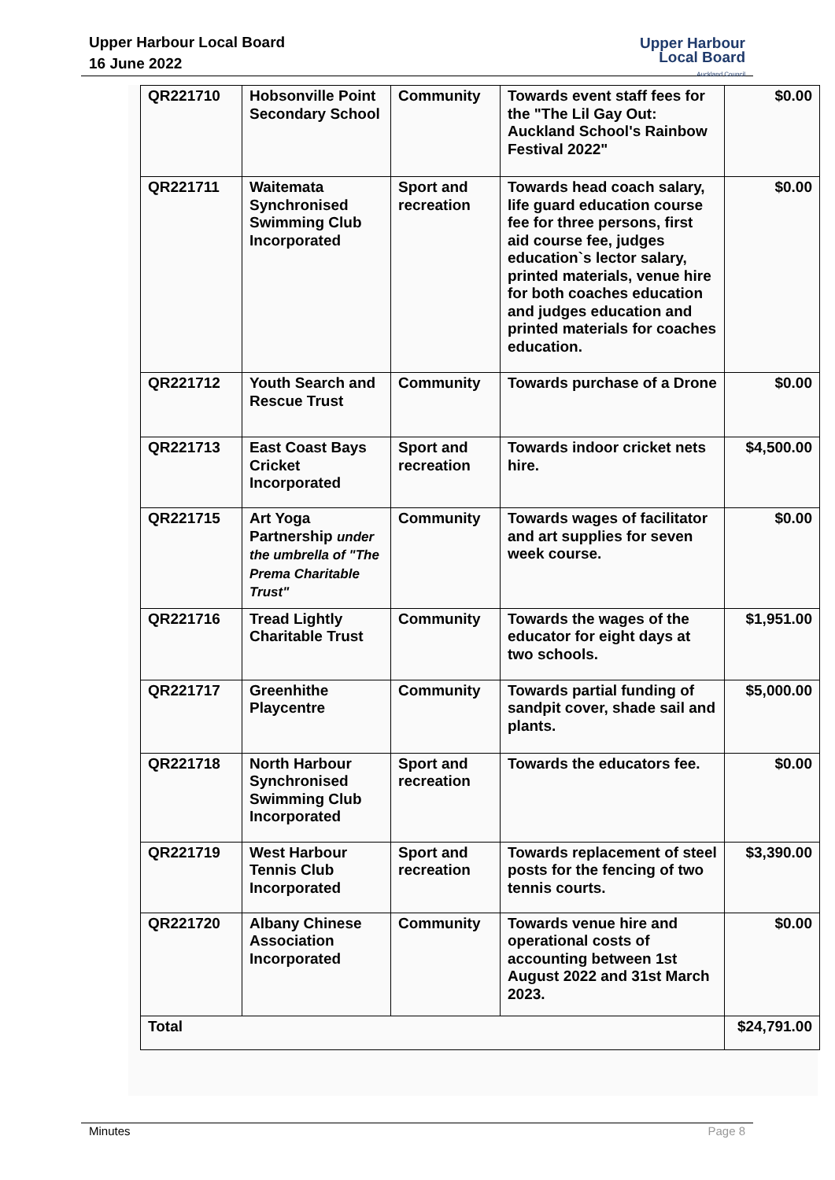Upper Harbour Local Board
16 June 2022
Upper Harbour
Local Board
Auckland Council
| QR221710 | Hobsonville Point Secondary School | Community | Towards event staff fees for the "The Lil Gay Out: Auckland School's Rainbow Festival 2022" | $0.00 |
| QR221711 | Waitemata Synchronised Swimming Club Incorporated | Sport and recreation | Towards head coach salary, life guard education course fee for three persons, first aid course fee, judges education`s lector salary, printed materials, venue hire for both coaches education and judges education and printed materials for coaches education. | $0.00 |
| QR221712 | Youth Search and Rescue Trust | Community | Towards purchase of a Drone | $0.00 |
| QR221713 | East Coast Bays Cricket Incorporated | Sport and recreation | Towards indoor cricket nets hire. | $4,500.00 |
| QR221715 | Art Yoga Partnership under the umbrella of "The Prema Charitable Trust" | Community | Towards wages of facilitator and art supplies for seven week course. | $0.00 |
| QR221716 | Tread Lightly Charitable Trust | Community | Towards the wages of the educator for eight days at two schools. | $1,951.00 |
| QR221717 | Greenhithe Playcentre | Community | Towards partial funding of sandpit cover, shade sail and plants. | $5,000.00 |
| QR221718 | North Harbour Synchronised Swimming Club Incorporated | Sport and recreation | Towards the educators fee. | $0.00 |
| QR221719 | West Harbour Tennis Club Incorporated | Sport and recreation | Towards replacement of steel posts for the fencing of two tennis courts. | $3,390.00 |
| QR221720 | Albany Chinese Association Incorporated | Community | Towards venue hire and operational costs of accounting between 1st August 2022 and 31st March 2023. | $0.00 |
| Total | | | | $24,791.00 |
Minutes Page 8